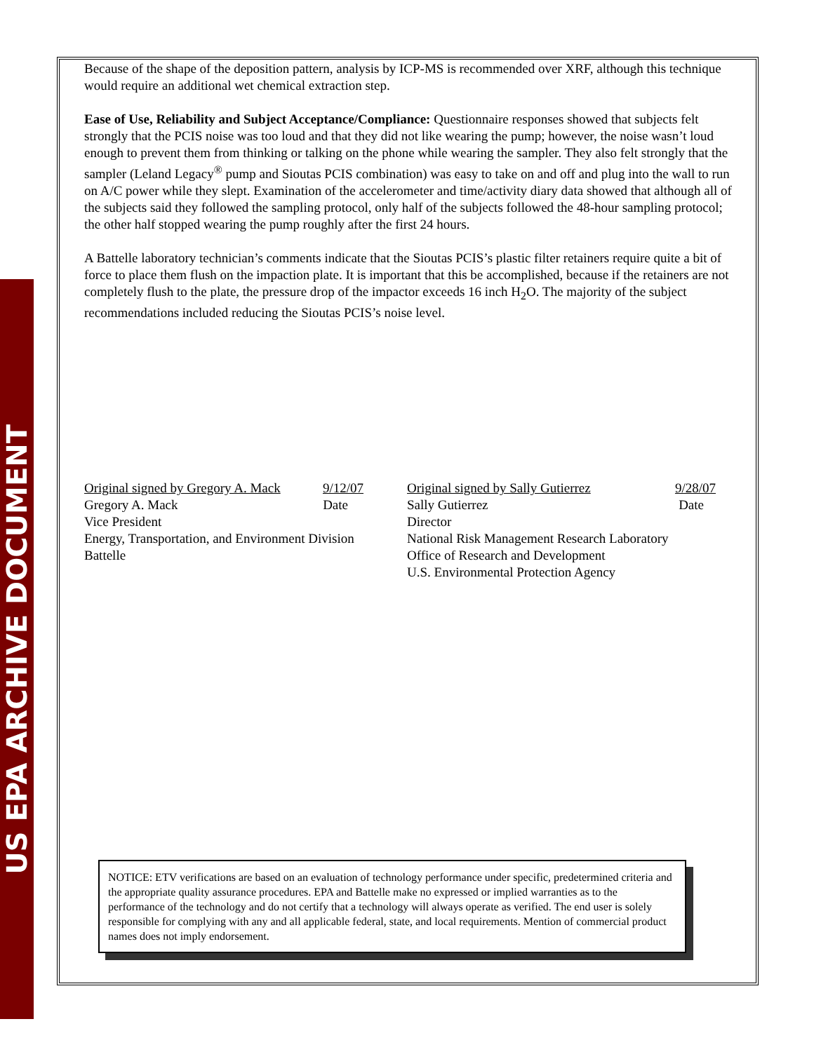US EPA ARCHIVE DOCUMENT
Because of the shape of the deposition pattern, analysis by ICP-MS is recommended over XRF, although this technique would require an additional wet chemical extraction step.
Ease of Use, Reliability and Subject Acceptance/Compliance: Questionnaire responses showed that subjects felt strongly that the PCIS noise was too loud and that they did not like wearing the pump; however, the noise wasn’t loud enough to prevent them from thinking or talking on the phone while wearing the sampler. They also felt strongly that the sampler (Leland Legacy<sup>®</sup> pump and Sioutas PCIS combination) was easy to take on and off and plug into the wall to run on A/C power while they slept. Examination of the accelerometer and time/activity diary data showed that although all of the subjects said they followed the sampling protocol, only half of the subjects followed the 48-hour sampling protocol; the other half stopped wearing the pump roughly after the first 24 hours.
A Battelle laboratory technician’s comments indicate that the Sioutas PCIS’s plastic filter retainers require quite a bit of force to place them flush on the impaction plate. It is important that this be accomplished, because if the retainers are not completely flush to the plate, the pressure drop of the impactor exceeds 16 inch H<sub>2</sub>O. The majority of the subject recommendations included reducing the Sioutas PCIS’s noise level.
Original signed by Gregory A. Mack 9/12/07
Gregory A. Mack Date
Vice President
Energy, Transportation, and Environment Division
Battelle
Original signed by Sally Gutierrez 9/28/07
Sally Gutierrez Date
Director
National Risk Management Research Laboratory
Office of Research and Development
U.S. Environmental Protection Agency
NOTICE: ETV verifications are based on an evaluation of technology performance under specific, predetermined criteria and the appropriate quality assurance procedures. EPA and Battelle make no expressed or implied warranties as to the performance of the technology and do not certify that a technology will always operate as verified. The end user is solely responsible for complying with any and all applicable federal, state, and local requirements. Mention of commercial product names does not imply endorsement.